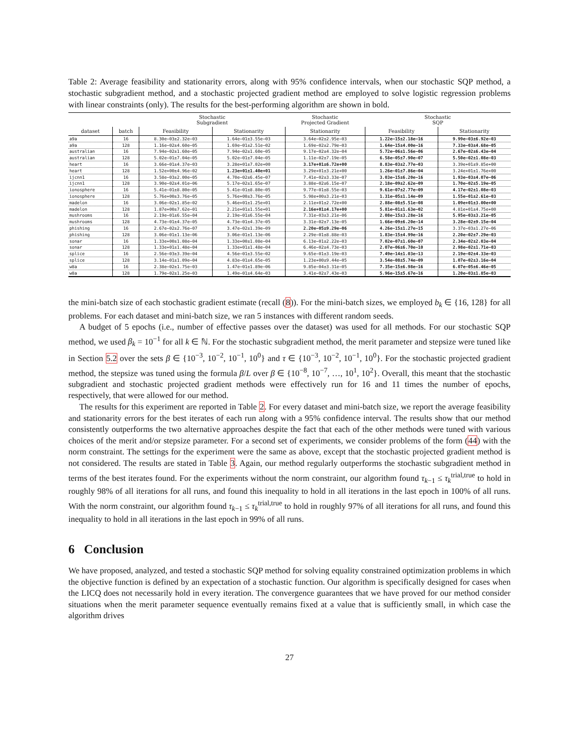Table 2: Average feasibility and stationarity errors, along with 95% confidence intervals, when our stochastic SQP method, a stochastic subgradient method, and a stochastic projected gradient method are employed to solve logistic regression problems with linear constraints (only). The results for the best-performing algorithm are shown in bold.
| | | Stochastic Subgradient | | Stochastic Projected Gradient | Stochastic SQP | |
| --- | --- | --- | --- | --- | --- | --- |
| dataset | batch | Feasibility | Stationarity | Stationarity | Feasibility | Stationarity |
| a9a | 16 | 8.30e−03±2.32e−03 | 1.64e−01±3.55e−03 | 3.64e−02±2.95e−03 | 1.22e−15±2.18e−16 | 9.99e−03±6.92e−03 |
| a9a | 128 | 1.16e−02±4.60e−05 | 1.69e−01±2.51e−02 | 1.69e−02±2.79e−03 | 1.64e−15±4.00e−16 | 7.33e−03±4.68e−05 |
| australian | 16 | 7.94e−02±1.60e−05 | 7.94e−02±1.60e−05 | 9.17e−02±4.32e−04 | 5.72e−06±1.56e−06 | 2.67e−02±6.43e−04 |
| australian | 128 | 5.02e−01±7.04e−05 | 5.02e−01±7.04e−05 | 1.11e−02±7.19e−05 | 6.58e−05±7.90e−07 | 5.50e−02±1.08e−03 |
| heart | 16 | 3.66e−01±4.37e−03 | 3.28e+01±7.02e+00 | 3.17e+01±6.72e+00 | 8.83e−03±2.77e−03 | 3.39e+01±9.85e+00 |
| heart | 128 | 1.52e+00±4.96e−02 | 1.23e+01±1.40e+01 | 3.29e+01±3.21e+00 | 1.26e−01±7.86e−04 | 3.24e+01±1.76e+00 |
| ijcnn1 | 16 | 3.58e−03±2.00e−05 | 4.70e−02±6.45e−07 | 7.41e−02±3.33e−07 | 3.03e−15±6.20e−16 | 1.93e−03±4.07e−06 |
| ijcnn1 | 128 | 3.90e−02±4.01e−06 | 5.17e−02±1.65e−07 | 3.88e−02±6.15e−07 | 2.18e−09±2.62e−09 | 1.70e−02±5.19e−05 |
| ionosphere | 16 | 5.41e−01±8.80e−05 | 5.41e−01±8.80e−05 | 9.77e−01±8.55e−03 | 9.61e−07±2.77e−09 | 4.17e−02±1.08e−03 |
| ionosphere | 128 | 5.76e+00±3.76e−05 | 5.76e+00±3.76e−05 | 5.98e+00±3.21e−03 | 1.31e−05±1.14e−09 | 1.55e−01±2.61e−03 |
| madelon | 16 | 3.06e−02±1.85e−02 | 5.46e+01±1.25e+01 | 2.11e+01±2.72e+00 | 2.88e−08±5.51e−08 | 1.09e+01±3.00e+00 |
| madelon | 128 | 1.87e+00±7.62e−01 | 2.21e+01±1.55e+01 | 2.16e+01±4.17e+00 | 5.81e−01±1.63e−02 | 4.81e+01±4.75e+00 |
| mushrooms | 16 | 2.19e−01±6.55e−04 | 2.19e−01±6.55e−04 | 7.31e−03±3.21e−06 | 2.08e−15±3.28e−16 | 5.95e−03±3.21e−05 |
| mushrooms | 128 | 4.73e−01±4.37e−05 | 4.73e−01±4.37e−05 | 3.31e−02±7.13e−05 | 1.66e−09±6.20e−14 | 3.28e−02±9.15e−04 |
| phishing | 16 | 2.67e−02±2.76e−07 | 3.47e−02±1.39e−09 | 2.20e−05±9.29e−06 | 4.26e−15±1.27e−15 | 3.37e−03±1.27e−06 |
| phishing | 128 | 3.06e−01±1.13e−06 | 3.06e−01±1.13e−06 | 2.29e−01±8.88e−03 | 1.83e−15±4.99e−16 | 2.20e−02±7.29e−03 |
| sonar | 16 | 1.33e+00±1.08e−04 | 1.33e+00±1.08e−04 | 6.13e−01±2.22e−03 | 7.02e−07±1.60e−07 | 2.34e−02±2.03e−04 |
| sonar | 128 | 1.33e+01±1.48e−04 | 1.33e+01±1.48e−04 | 6.46e−02±4.73e−03 | 2.07e−06±6.70e−10 | 2.98e−02±1.71e−03 |
| splice | 16 | 2.56e−03±3.39e−04 | 4.56e−01±3.55e−02 | 9.65e−01±3.19e−03 | 7.49e−14±1.03e−13 | 2.19e−02±4.33e−03 |
| splice | 128 | 3.14e−01±1.09e−04 | 4.83e−01±4.65e−05 | 1.23e+00±9.44e−05 | 3.54e−08±5.74e−09 | 1.07e−02±3.16e−04 |
| w8a | 16 | 2.38e−02±1.75e−03 | 1.47e−01±1.89e−06 | 9.85e−04±3.31e−05 | 7.35e−15±6.98e−16 | 6.07e−05±6.46e−05 |
| w8a | 128 | 1.79e−02±1.25e−03 | 1.49e−01±4.64e−03 | 3.41e−02±7.43e−03 | 5.96e−15±5.67e−16 | 1.20e−03±1.85e−03 |
the mini-batch size of each stochastic gradient estimate (recall (8)). For the mini-batch sizes, we employed b<sub>k</sub> ∈ {16, 128} for all problems. For each dataset and mini-batch size, we ran 5 instances with different random seeds.
A budget of 5 epochs (i.e., number of effective passes over the dataset) was used for all methods. For our stochastic SQP method, we used β<sub>k</sub> = 10<sup>−1</sup> for all k ∈ ℕ. For the stochastic subgradient method, the merit parameter and stepsize were tuned like in Section 5.2 over the sets β ∈ {10<sup>−3</sup>, 10<sup>−2</sup>, 10<sup>−1</sup>, 10<sup>0</sup>} and τ ∈ {10<sup>−3</sup>, 10<sup>−2</sup>, 10<sup>−1</sup>, 10<sup>0</sup>}. For the stochastic projected gradient method, the stepsize was tuned using the formula β/L over β ∈ {10<sup>−8</sup>, 10<sup>−7</sup>, …, 10<sup>1</sup>, 10<sup>2</sup>}. Overall, this meant that the stochastic subgradient and stochastic projected gradient methods were effectively run for 16 and 11 times the number of epochs, respectively, that were allowed for our method.
The results for this experiment are reported in Table 2. For every dataset and mini-batch size, we report the average feasibility and stationarity errors for the best iterates of each run along with a 95% confidence interval. The results show that our method consistently outperforms the two alternative approaches despite the fact that each of the other methods were tuned with various choices of the merit and/or stepsize parameter. For a second set of experiments, we consider problems of the form (44) with the norm constraint. The settings for the experiment were the same as above, except that the stochastic projected gradient method is not considered. The results are stated in Table 3. Again, our method regularly outperforms the stochastic subgradient method in terms of the best iterates found. For the experiments without the norm constraint, our algorithm found τ<sub>k−1</sub> ≤ τ<sub>k</sub><sup>trial,true</sup> to hold in roughly 98% of all iterations for all runs, and found this inequality to hold in all iterations in the last epoch in 100% of all runs. With the norm constraint, our algorithm found τ<sub>k−1</sub> ≤ τ<sub>k</sub><sup>trial,true</sup> to hold in roughly 97% of all iterations for all runs, and found this inequality to hold in all iterations in the last epoch in 99% of all runs.
6 Conclusion
We have proposed, analyzed, and tested a stochastic SQP method for solving equality constrained optimization problems in which the objective function is defined by an expectation of a stochastic function. Our algorithm is specifically designed for cases when the LICQ does not necessarily hold in every iteration. The convergence guarantees that we have proved for our method consider situations when the merit parameter sequence eventually remains fixed at a value that is sufficiently small, in which case the algorithm drives
27